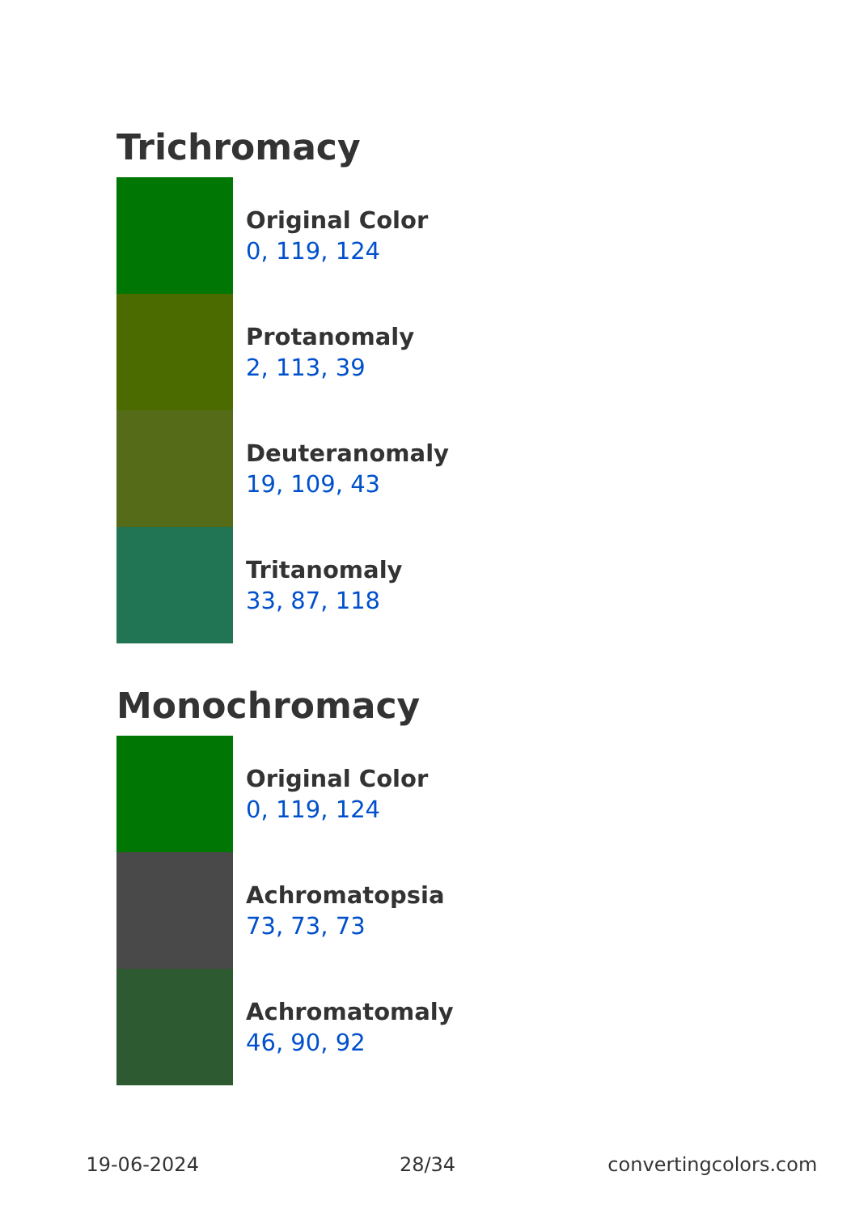Trichromacy
Original Color
0, 119, 124
Protanomaly
2, 113, 39
Deuteranomaly
19, 109, 43
Tritanomaly
33, 87, 118
Monochromacy
Original Color
0, 119, 124
Achromatopsia
73, 73, 73
Achromatomaly
46, 90, 92
19-06-2024 28/34 convertingcolors.com